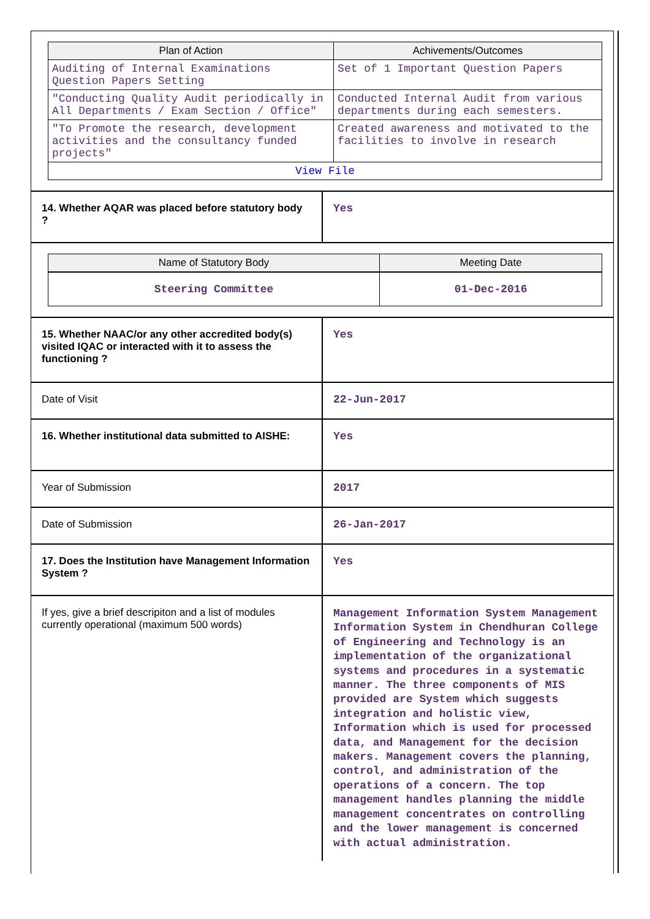| Plan of Action | Achivements/Outcomes |
| --- | --- |
| Auditing of Internal Examinations Question Papers Setting | Set of 1 Important Question Papers |
| "Conducting Quality Audit periodically in All Departments / Exam Section / Office" | Conducted Internal Audit from various departments during each semesters. |
| "To Promote the research, development activities and the consultancy funded projects" | Created awareness and motivated to the facilities to involve in research |
| View File | |
| 14. Whether AQAR was placed before statutory body ? | Yes |
| / Name of Statutory Body / Meeting Date / / --- / --- / / Steering Committee / 01-Dec-2016 / | |
| 15. Whether NAAC/or any other accredited body(s) visited IQAC or interacted with it to assess the functioning ? | Yes |
| Date of Visit | 22-Jun-2017 |
| 16. Whether institutional data submitted to AISHE: | Yes |
| Year of Submission | 2017 |
| Date of Submission | 26-Jan-2017 |
| 17. Does the Institution have Management Information System ? | Yes |
| If yes, give a brief descripiton and a list of modules currently operational (maximum 500 words) | Management Information System Management Information System in Chendhuran College of Engineering and Technology is an implementation of the organizational systems and procedures in a systematic manner. The three components of MIS provided are System which suggests integration and holistic view, Information which is used for processed data, and Management for the decision makers. Management covers the planning, control, and administration of the operations of a concern. The top management handles planning the middle management concentrates on controlling and the lower management is concerned with actual administration. |